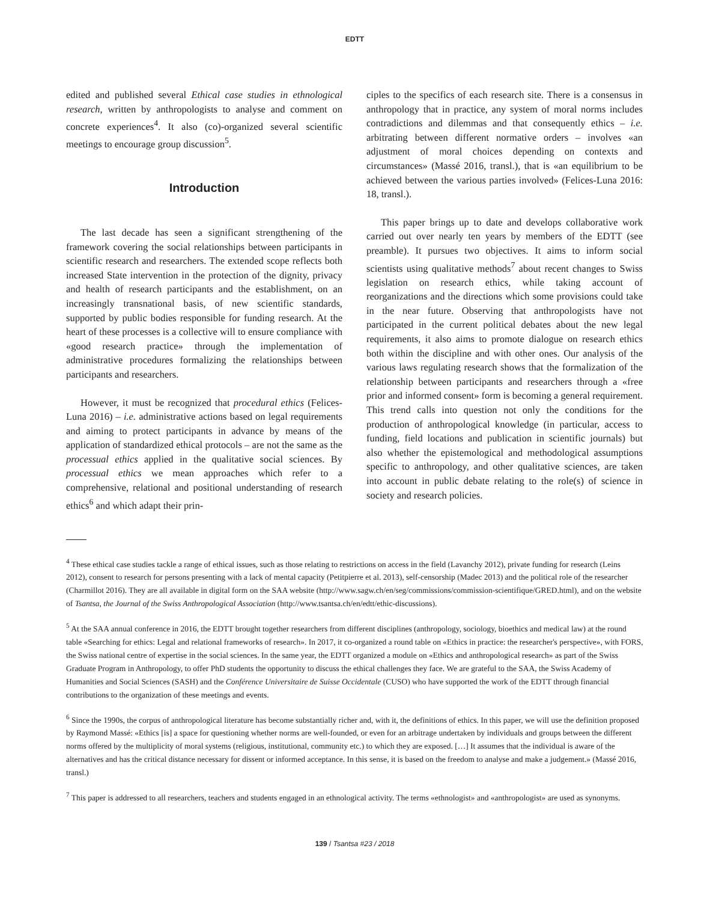EDTT
edited and published several Ethical case studies in ethnological research, written by anthropologists to analyse and comment on concrete experiences<sup>4</sup>. It also (co)-organized several scientific meetings to encourage group discussion<sup>5</sup>.
Introduction
The last decade has seen a significant strengthening of the framework covering the social relationships between participants in scientific research and researchers. The extended scope reflects both increased State intervention in the protection of the dignity, privacy and health of research participants and the establishment, on an increasingly transnational basis, of new scientific standards, supported by public bodies responsible for funding research. At the heart of these processes is a collective will to ensure compliance with «good research practice» through the implementation of administrative procedures formalizing the relationships between participants and researchers.
However, it must be recognized that procedural ethics (Felices-Luna 2016) – i.e. administrative actions based on legal requirements and aiming to protect participants in advance by means of the application of standardized ethical protocols – are not the same as the processual ethics applied in the qualitative social sciences. By processual ethics we mean approaches which refer to a comprehensive, relational and positional understanding of research ethics<sup>6</sup> and which adapt their prin-
ciples to the specifics of each research site. There is a consensus in anthropology that in practice, any system of moral norms includes contradictions and dilemmas and that consequently ethics – i.e. arbitrating between different normative orders – involves «an adjustment of moral choices depending on contexts and circumstances» (Massé 2016, transl.), that is «an equilibrium to be achieved between the various parties involved» (Felices-Luna 2016: 18, transl.).
This paper brings up to date and develops collaborative work carried out over nearly ten years by members of the EDTT (see preamble). It pursues two objectives. It aims to inform social scientists using qualitative methods<sup>7</sup> about recent changes to Swiss legislation on research ethics, while taking account of reorganizations and the directions which some provisions could take in the near future. Observing that anthropologists have not participated in the current political debates about the new legal requirements, it also aims to promote dialogue on research ethics both within the discipline and with other ones. Our analysis of the various laws regulating research shows that the formalization of the relationship between participants and researchers through a «free prior and informed consent» form is becoming a general requirement. This trend calls into question not only the conditions for the production of anthropological knowledge (in particular, access to funding, field locations and publication in scientific journals) but also whether the epistemological and methodological assumptions specific to anthropology, and other qualitative sciences, are taken into account in public debate relating to the role(s) of science in society and research policies.
<sup>4</sup> These ethical case studies tackle a range of ethical issues, such as those relating to restrictions on access in the field (Lavanchy 2012), private funding for research (Leins 2012), consent to research for persons presenting with a lack of mental capacity (Petitpierre et al. 2013), self-censorship (Madec 2013) and the political role of the researcher (Charmillot 2016). They are all available in digital form on the SAA website (http://www.sagw.ch/en/seg/commissions/commission-scientifique/GRED.html), and on the website of Tsantsa, the Journal of the Swiss Anthropological Association (http://www.tsantsa.ch/en/edtt/ethic-discussions).
<sup>5</sup> At the SAA annual conference in 2016, the EDTT brought together researchers from different disciplines (anthropology, sociology, bioethics and medical law) at the round table «Searching for ethics: Legal and relational frameworks of research». In 2017, it co-organized a round table on «Ethics in practice: the researcher's perspective», with FORS, the Swiss national centre of expertise in the social sciences. In the same year, the EDTT organized a module on «Ethics and anthropological research» as part of the Swiss Graduate Program in Anthropology, to offer PhD students the opportunity to discuss the ethical challenges they face. We are grateful to the SAA, the Swiss Academy of Humanities and Social Sciences (SASH) and the Conférence Universitaire de Suisse Occidentale (CUSO) who have supported the work of the EDTT through financial contributions to the organization of these meetings and events.
<sup>6</sup> Since the 1990s, the corpus of anthropological literature has become substantially richer and, with it, the definitions of ethics. In this paper, we will use the definition proposed by Raymond Massé: «Ethics [is] a space for questioning whether norms are well-founded, or even for an arbitrage undertaken by individuals and groups between the different norms offered by the multiplicity of moral systems (religious, institutional, community etc.) to which they are exposed. […] It assumes that the individual is aware of the alternatives and has the critical distance necessary for dissent or informed acceptance. In this sense, it is based on the freedom to analyse and make a judgement.» (Massé 2016, transl.)
<sup>7</sup> This paper is addressed to all researchers, teachers and students engaged in an ethnological activity. The terms «ethnologist» and «anthropologist» are used as synonyms.
139 / Tsantsa #23 / 2018